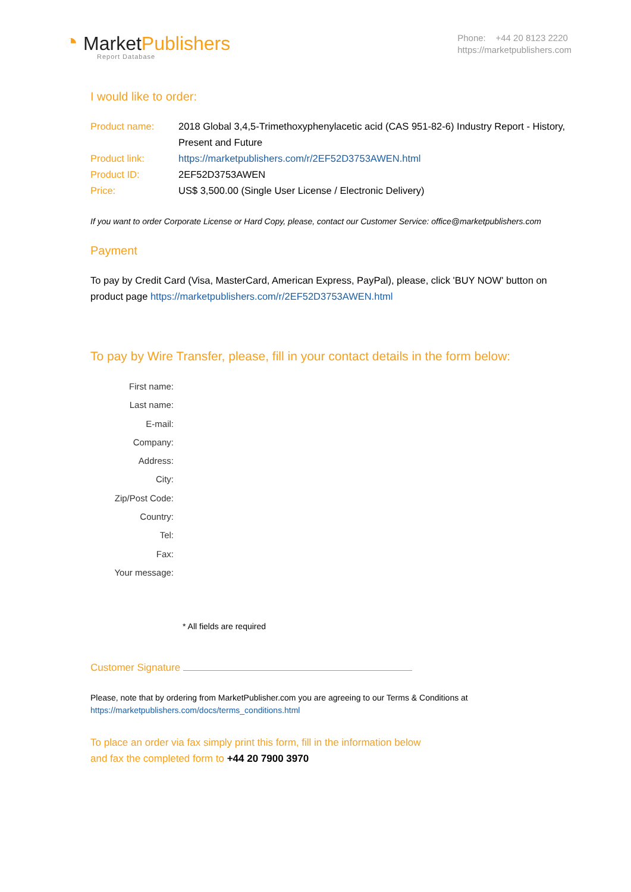◔ MarketPublishers
Report Database
Phone: +44 20 8123 2220
https://marketpublishers.com
I would like to order:
Product name: 2018 Global 3,4,5-Trimethoxyphenylacetic acid (CAS 951-82-6) Industry Report - History, Present and Future
Product link: https://marketpublishers.com/r/2EF52D3753AWEN.html
Product ID: 2EF52D3753AWEN
Price: US$ 3,500.00 (Single User License / Electronic Delivery)
If you want to order Corporate License or Hard Copy, please, contact our Customer Service: office@marketpublishers.com
Payment
To pay by Credit Card (Visa, MasterCard, American Express, PayPal), please, click 'BUY NOW' button on product page https://marketpublishers.com/r/2EF52D3753AWEN.html
To pay by Wire Transfer, please, fill in your contact details in the form below:
First name:
Last name:
E-mail:
Company:
Address:
City:
Zip/Post Code:
Country:
Tel:
Fax:
Your message:
* All fields are required
Customer Signature
Please, note that by ordering from MarketPublisher.com you are agreeing to our Terms & Conditions at
https://marketpublishers.com/docs/terms_conditions.html
To place an order via fax simply print this form, fill in the information below
and fax the completed form to +44 20 7900 3970